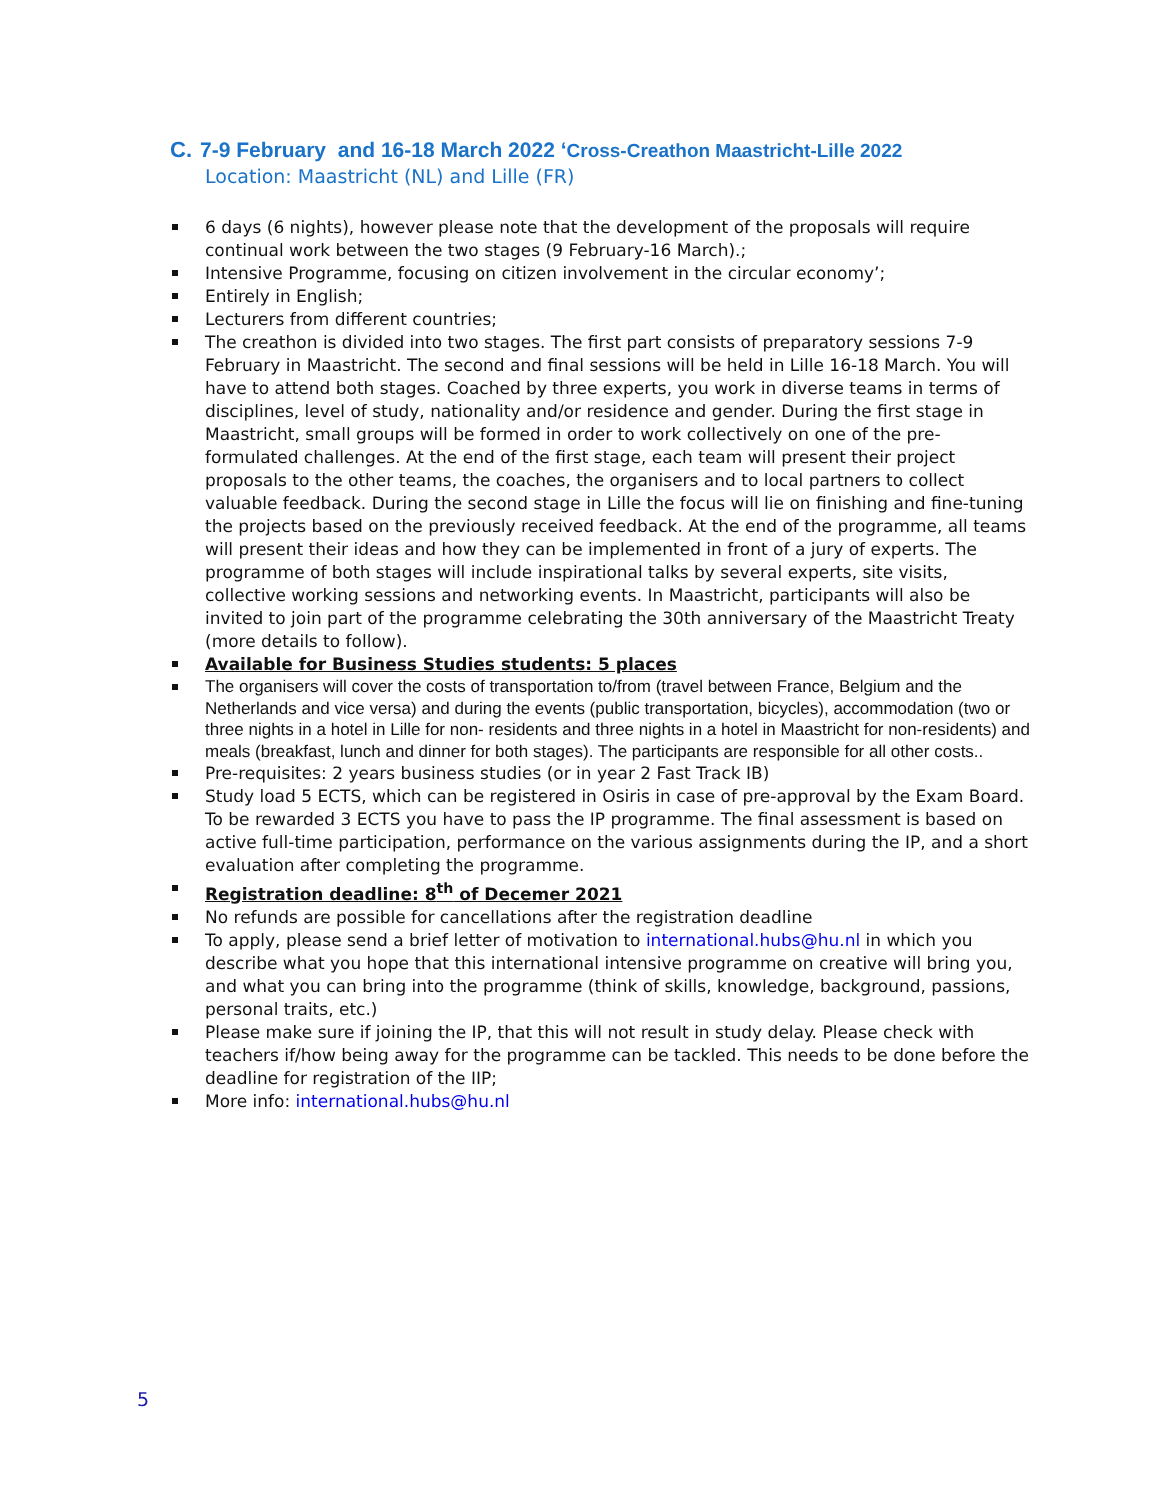C. 7-9 February and 16-18 March 2022 ‘Cross-Creathon Maastricht-Lille 2022
Location: Maastricht (NL) and Lille (FR)
6 days (6 nights), however please note that the development of the proposals will require continual work between the two stages (9 February-16 March).;
Intensive Programme, focusing on citizen involvement in the circular economy’;
Entirely in English;
Lecturers from different countries;
The creathon is divided into two stages. The first part consists of preparatory sessions 7-9 February in Maastricht. The second and final sessions will be held in Lille 16-18 March. You will have to attend both stages. Coached by three experts, you work in diverse teams in terms of disciplines, level of study, nationality and/or residence and gender. During the first stage in Maastricht, small groups will be formed in order to work collectively on one of the pre-formulated challenges. At the end of the first stage, each team will present their project proposals to the other teams, the coaches, the organisers and to local partners to collect valuable feedback. During the second stage in Lille the focus will lie on finishing and fine-tuning the projects based on the previously received feedback. At the end of the programme, all teams will present their ideas and how they can be implemented in front of a jury of experts. The programme of both stages will include inspirational talks by several experts, site visits, collective working sessions and networking events. In Maastricht, participants will also be invited to join part of the programme celebrating the 30th anniversary of the Maastricht Treaty (more details to follow).
Available for Business Studies students: 5 places
The organisers will cover the costs of transportation to/from (travel between France, Belgium and the Netherlands and vice versa) and during the events (public transportation, bicycles), accommodation (two or three nights in a hotel in Lille for non- residents and three nights in a hotel in Maastricht for non-residents) and meals (breakfast, lunch and dinner for both stages). The participants are responsible for all other costs..
Pre-requisites: 2 years business studies (or in year 2 Fast Track IB)
Study load 5 ECTS, which can be registered in Osiris in case of pre-approval by the Exam Board. To be rewarded 3 ECTS you have to pass the IP programme. The final assessment is based on active full-time participation, performance on the various assignments during the IP, and a short evaluation after completing the programme.
Registration deadline: 8<sup>th</sup> of Decemer 2021
No refunds are possible for cancellations after the registration deadline
To apply, please send a brief letter of motivation to international.hubs@hu.nl in which you describe what you hope that this international intensive programme on creative will bring you, and what you can bring into the programme (think of skills, knowledge, background, passions, personal traits, etc.)
Please make sure if joining the IP, that this will not result in study delay. Please check with teachers if/how being away for the programme can be tackled. This needs to be done before the deadline for registration of the IIP;
More info: international.hubs@hu.nl
5